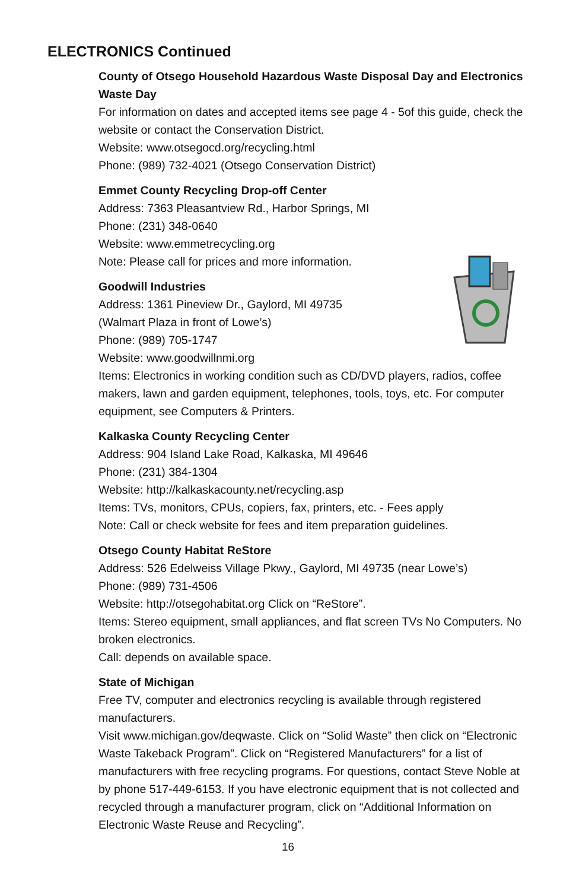ELECTRONICS Continued
County of Otsego Household Hazardous Waste Disposal Day and Electronics Waste Day
For information on dates and accepted items see page 4 - 5of this guide, check the website or contact the Conservation District.
Website: www.otsegocd.org/recycling.html
Phone: (989) 732-4021 (Otsego Conservation District)
Emmet County Recycling Drop-off Center
Address: 7363 Pleasantview Rd., Harbor Springs, MI
Phone: (231) 348-0640
Website: www.emmetrecycling.org
Note: Please call for prices and more information.
Goodwill Industries
Address: 1361 Pineview Dr., Gaylord, MI 49735
(Walmart Plaza in front of Lowe’s)
Phone: (989) 705-1747
Website: www.goodwillnmi.org
Items: Electronics in working condition such as CD/DVD players, radios, coffee makers, lawn and garden equipment, telephones, tools, toys, etc. For computer equipment, see Computers & Printers.
Kalkaska County Recycling Center
Address: 904 Island Lake Road, Kalkaska, MI 49646
Phone: (231) 384-1304
Website: http://kalkaskacounty.net/recycling.asp
Items: TVs, monitors, CPUs, copiers, fax, printers, etc. - Fees apply
Note: Call or check website for fees and item preparation guidelines.
Otsego County Habitat ReStore
Address: 526 Edelweiss Village Pkwy., Gaylord, MI 49735 (near Lowe’s)
Phone: (989) 731-4506
Website: http://otsegohabitat.org Click on “ReStore”.
Items: Stereo equipment, small appliances, and flat screen TVs No Computers. No broken electronics.
Call: depends on available space.
State of Michigan
Free TV, computer and electronics recycling is available through registered manufacturers.
Visit www.michigan.gov/deqwaste. Click on “Solid Waste” then click on “Electronic Waste Takeback Program”. Click on “Registered Manufacturers” for a list of manufacturers with free recycling programs. For questions, contact Steve Noble at by phone 517-449-6153. If you have electronic equipment that is not collected and recycled through a manufacturer program, click on “Additional Information on Electronic Waste Reuse and Recycling”.
16